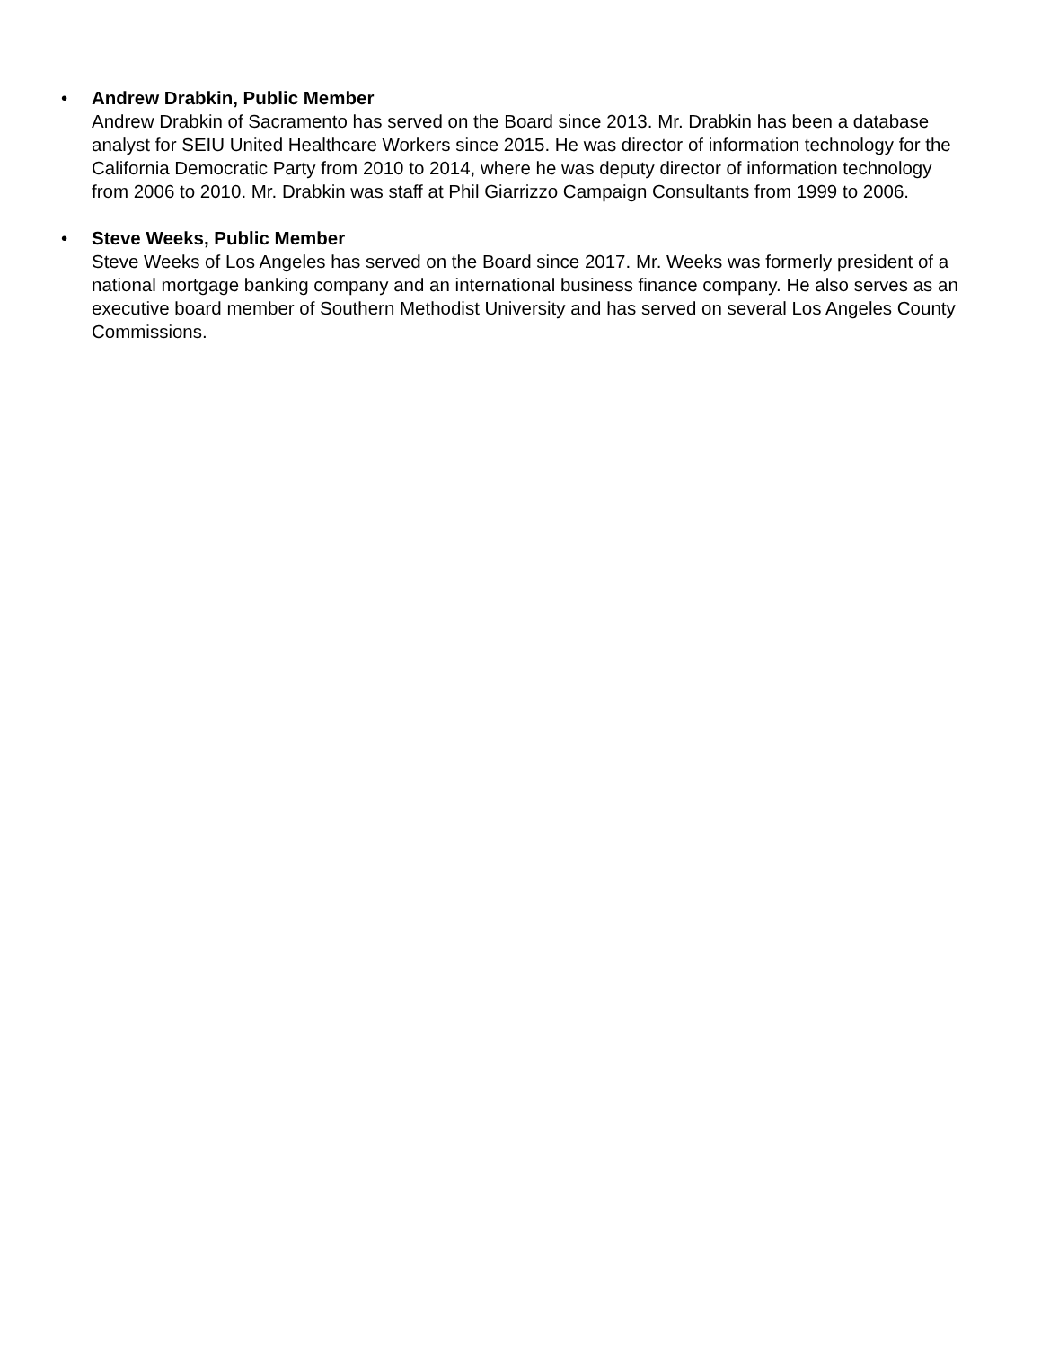• Andrew Drabkin, Public Member
Andrew Drabkin of Sacramento has served on the Board since 2013. Mr. Drabkin has been a database analyst for SEIU United Healthcare Workers since 2015. He was director of information technology for the California Democratic Party from 2010 to 2014, where he was deputy director of information technology from 2006 to 2010. Mr. Drabkin was staff at Phil Giarrizzo Campaign Consultants from 1999 to 2006.
• Steve Weeks, Public Member
Steve Weeks of Los Angeles has served on the Board since 2017. Mr. Weeks was formerly president of a national mortgage banking company and an international business finance company. He also serves as an executive board member of Southern Methodist University and has served on several Los Angeles County Commissions.